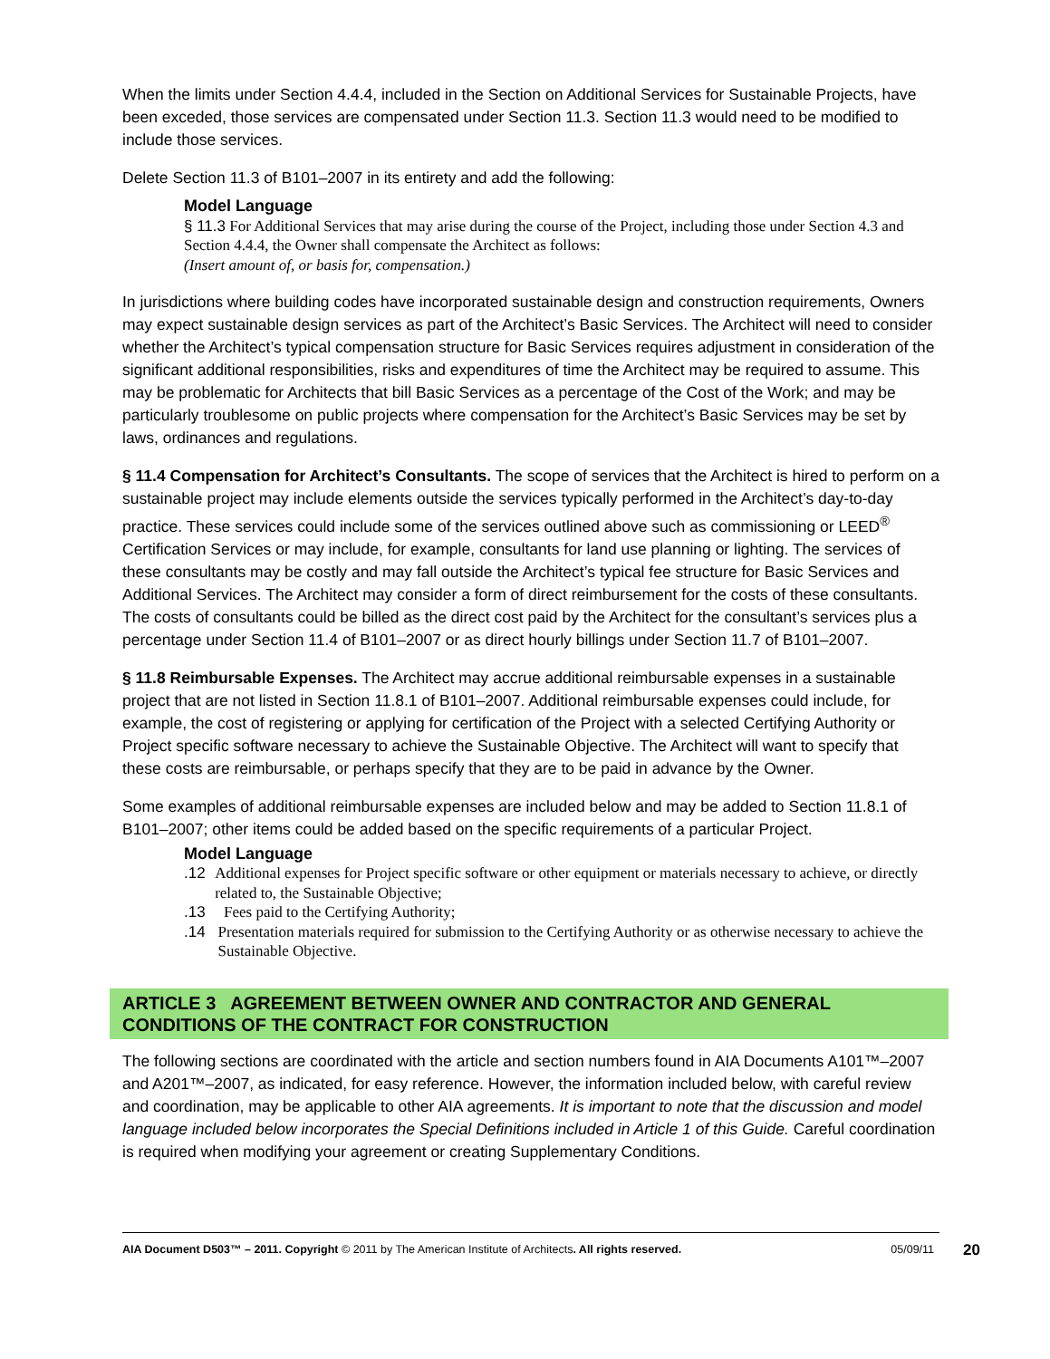When the limits under Section 4.4.4, included in the Section on Additional Services for Sustainable Projects, have been exceded, those services are compensated under Section 11.3. Section 11.3 would need to be modified to include those services.
Delete Section 11.3 of B101–2007 in its entirety and add the following:
Model Language
§ 11.3 For Additional Services that may arise during the course of the Project, including those under Section 4.3 and Section 4.4.4, the Owner shall compensate the Architect as follows:
(Insert amount of, or basis for, compensation.)
In jurisdictions where building codes have incorporated sustainable design and construction requirements, Owners may expect sustainable design services as part of the Architect’s Basic Services. The Architect will need to consider whether the Architect’s typical compensation structure for Basic Services requires adjustment in consideration of the significant additional responsibilities, risks and expenditures of time the Architect may be required to assume. This may be problematic for Architects that bill Basic Services as a percentage of the Cost of the Work; and may be particularly troublesome on public projects where compensation for the Architect’s Basic Services may be set by laws, ordinances and regulations.
§ 11.4 Compensation for Architect’s Consultants. The scope of services that the Architect is hired to perform on a sustainable project may include elements outside the services typically performed in the Architect’s day-to-day practice. These services could include some of the services outlined above such as commissioning or LEED<sup>®</sup> Certification Services or may include, for example, consultants for land use planning or lighting. The services of these consultants may be costly and may fall outside the Architect’s typical fee structure for Basic Services and Additional Services. The Architect may consider a form of direct reimbursement for the costs of these consultants. The costs of consultants could be billed as the direct cost paid by the Architect for the consultant’s services plus a percentage under Section 11.4 of B101–2007 or as direct hourly billings under Section 11.7 of B101–2007.
§ 11.8 Reimbursable Expenses. The Architect may accrue additional reimbursable expenses in a sustainable project that are not listed in Section 11.8.1 of B101–2007. Additional reimbursable expenses could include, for example, the cost of registering or applying for certification of the Project with a selected Certifying Authority or Project specific software necessary to achieve the Sustainable Objective. The Architect will want to specify that these costs are reimbursable, or perhaps specify that they are to be paid in advance by the Owner.
Some examples of additional reimbursable expenses are included below and may be added to Section 11.8.1 of B101–2007; other items could be added based on the specific requirements of a particular Project.
Model Language
.12 Additional expenses for Project specific software or other equipment or materials necessary to achieve, or directly related to, the Sustainable Objective;
.13 Fees paid to the Certifying Authority;
.14 Presentation materials required for submission to the Certifying Authority or as otherwise necessary to achieve the Sustainable Objective.
ARTICLE 3 AGREEMENT BETWEEN OWNER AND CONTRACTOR AND GENERAL CONDITIONS OF THE CONTRACT FOR CONSTRUCTION
The following sections are coordinated with the article and section numbers found in AIA Documents A101™–2007 and A201™–2007, as indicated, for easy reference. However, the information included below, with careful review and coordination, may be applicable to other AIA agreements. It is important to note that the discussion and model language included below incorporates the Special Definitions included in Article 1 of this Guide. Careful coordination is required when modifying your agreement or creating Supplementary Conditions.
AIA Document D503™ – 2011. Copyright © 2011 by The American Institute of Architects. All rights reserved. 05/09/11 20